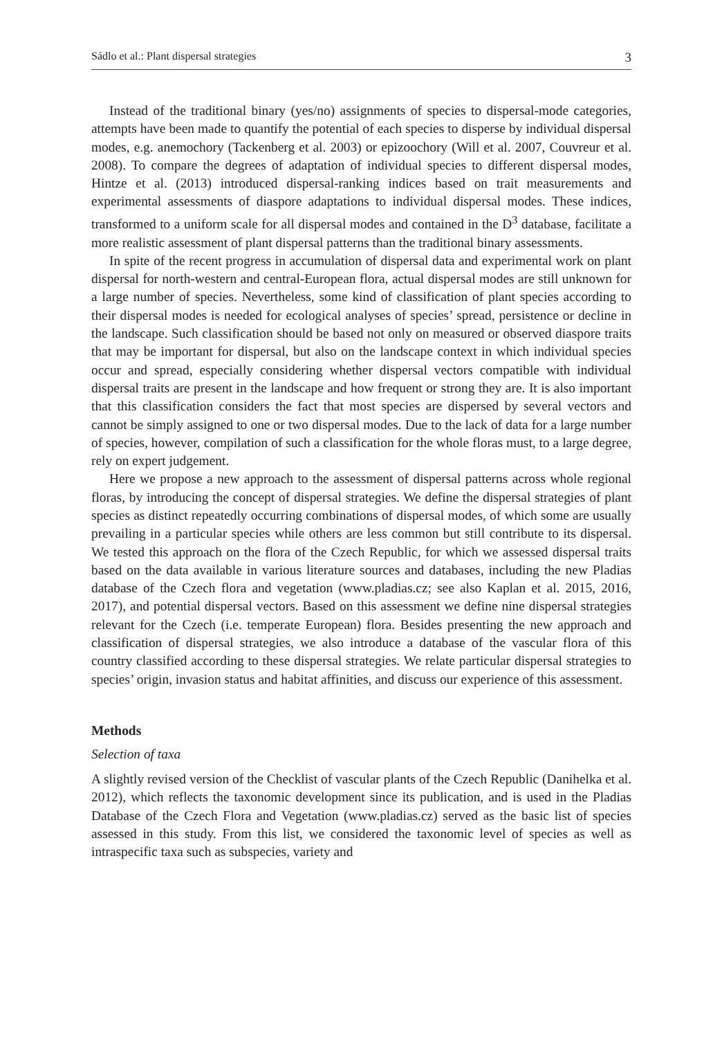Sádlo et al.: Plant dispersal strategies 3
Instead of the traditional binary (yes/no) assignments of species to dispersal-mode categories, attempts have been made to quantify the potential of each species to disperse by individual dispersal modes, e.g. anemochory (Tackenberg et al. 2003) or epizoochory (Will et al. 2007, Couvreur et al. 2008). To compare the degrees of adaptation of individual species to different dispersal modes, Hintze et al. (2013) introduced dispersal-ranking indices based on trait measurements and experimental assessments of diaspore adaptations to individual dispersal modes. These indices, transformed to a uniform scale for all dispersal modes and contained in the D<sup>3</sup> database, facilitate a more realistic assessment of plant dispersal patterns than the traditional binary assessments.
In spite of the recent progress in accumulation of dispersal data and experimental work on plant dispersal for north-western and central-European flora, actual dispersal modes are still unknown for a large number of species. Nevertheless, some kind of classification of plant species according to their dispersal modes is needed for ecological analyses of species’ spread, persistence or decline in the landscape. Such classification should be based not only on measured or observed diaspore traits that may be important for dispersal, but also on the landscape context in which individual species occur and spread, especially considering whether dispersal vectors compatible with individual dispersal traits are present in the landscape and how frequent or strong they are. It is also important that this classification considers the fact that most species are dispersed by several vectors and cannot be simply assigned to one or two dispersal modes. Due to the lack of data for a large number of species, however, compilation of such a classification for the whole floras must, to a large degree, rely on expert judgement.
Here we propose a new approach to the assessment of dispersal patterns across whole regional floras, by introducing the concept of dispersal strategies. We define the dispersal strategies of plant species as distinct repeatedly occurring combinations of dispersal modes, of which some are usually prevailing in a particular species while others are less common but still contribute to its dispersal. We tested this approach on the flora of the Czech Republic, for which we assessed dispersal traits based on the data available in various literature sources and databases, including the new Pladias database of the Czech flora and vegetation (www.pladias.cz; see also Kaplan et al. 2015, 2016, 2017), and potential dispersal vectors. Based on this assessment we define nine dispersal strategies relevant for the Czech (i.e. temperate European) flora. Besides presenting the new approach and classification of dispersal strategies, we also introduce a database of the vascular flora of this country classified according to these dispersal strategies. We relate particular dispersal strategies to species’ origin, invasion status and habitat affinities, and discuss our experience of this assessment.
Methods
Selection of taxa
A slightly revised version of the Checklist of vascular plants of the Czech Republic (Danihelka et al. 2012), which reflects the taxonomic development since its publication, and is used in the Pladias Database of the Czech Flora and Vegetation (www.pladias.cz) served as the basic list of species assessed in this study. From this list, we considered the taxonomic level of species as well as intraspecific taxa such as subspecies, variety and